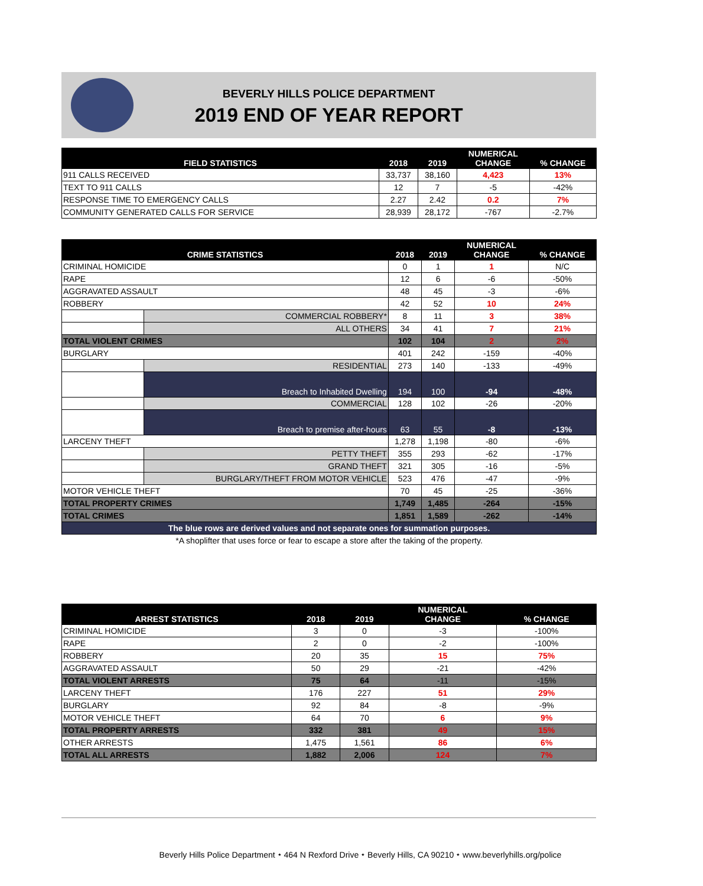BEVERLY HILLS POLICE DEPARTMENT
2019 END OF YEAR REPORT
| FIELD STATISTICS | 2018 | 2019 | NUMERICAL CHANGE | % CHANGE |
| --- | --- | --- | --- | --- |
| 911 CALLS RECEIVED | 33,737 | 38,160 | 4,423 | 13% |
| TEXT TO 911 CALLS | 12 | 7 | -5 | -42% |
| RESPONSE TIME TO EMERGENCY CALLS | 2.27 | 2.42 | 0.2 | 7% |
| COMMUNITY GENERATED CALLS FOR SERVICE | 28,939 | 28,172 | -767 | -2.7% |
| CRIME STATISTICS | | 2018 | 2019 | NUMERICAL CHANGE | % CHANGE |
| --- | --- | --- | --- | --- | --- |
| CRIMINAL HOMICIDE | | 0 | 1 | 1 | N/C |
| RAPE | | 12 | 6 | -6 | -50% |
| AGGRAVATED ASSAULT | | 48 | 45 | -3 | -6% |
| ROBBERY | | 42 | 52 | 10 | 24% |
| | COMMERCIAL ROBBERY* | 8 | 11 | 3 | 38% |
| | ALL OTHERS | 34 | 41 | 7 | 21% |
| TOTAL VIOLENT CRIMES | | 102 | 104 | 2 | 2% |
| BURGLARY | | 401 | 242 | -159 | -40% |
| | RESIDENTIAL | 273 | 140 | -133 | -49% |
| | Breach to Inhabited Dwelling | 194 | 100 | -94 | -48% |
| | COMMERCIAL | 128 | 102 | -26 | -20% |
| | Breach to premise after-hours | 63 | 55 | -8 | -13% |
| LARCENY THEFT | | 1,278 | 1,198 | -80 | -6% |
| | PETTY THEFT | 355 | 293 | -62 | -17% |
| | GRAND THEFT | 321 | 305 | -16 | -5% |
| | BURGLARY/THEFT FROM MOTOR VEHICLE | 523 | 476 | -47 | -9% |
| MOTOR VEHICLE THEFT | | 70 | 45 | -25 | -36% |
| TOTAL PROPERTY CRIMES | | 1,749 | 1,485 | -264 | -15% |
| TOTAL CRIMES | | 1,851 | 1,589 | -262 | -14% |
| The blue rows are derived values and not separate ones for summation purposes. | | | | | |
| *A shoplifter that uses force or fear to escape a store after the taking of the property. | | | | | |
| ARREST STATISTICS | 2018 | 2019 | NUMERICAL CHANGE | % CHANGE |
| --- | --- | --- | --- | --- |
| CRIMINAL HOMICIDE | 3 | 0 | -3 | -100% |
| RAPE | 2 | 0 | -2 | -100% |
| ROBBERY | 20 | 35 | 15 | 75% |
| AGGRAVATED ASSAULT | 50 | 29 | -21 | -42% |
| TOTAL VIOLENT ARRESTS | 75 | 64 | -11 | -15% |
| LARCENY THEFT | 176 | 227 | 51 | 29% |
| BURGLARY | 92 | 84 | -8 | -9% |
| MOTOR VEHICLE THEFT | 64 | 70 | 6 | 9% |
| TOTAL PROPERTY ARRESTS | 332 | 381 | 49 | 15% |
| OTHER ARRESTS | 1,475 | 1,561 | 86 | 6% |
| TOTAL ALL ARRESTS | 1,882 | 2,006 | 124 | 7% |
Beverly Hills Police Department ⭑ 464 N Rexford Drive ⭑ Beverly Hills, CA 90210 ⭑ www.beverlyhills.org/police